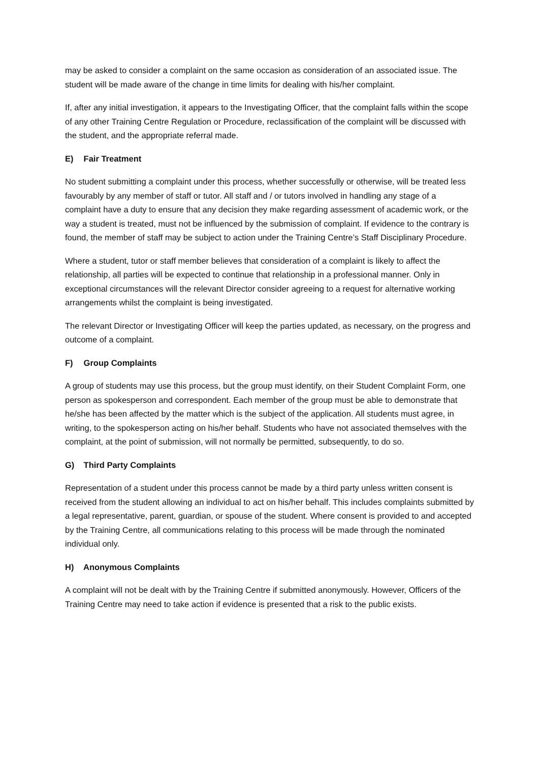may be asked to consider a complaint on the same occasion as consideration of an associated issue. The student will be made aware of the change in time limits for dealing with his/her complaint.
If, after any initial investigation, it appears to the Investigating Officer, that the complaint falls within the scope of any other Training Centre Regulation or Procedure, reclassification of the complaint will be discussed with the student, and the appropriate referral made.
E) Fair Treatment
No student submitting a complaint under this process, whether successfully or otherwise, will be treated less favourably by any member of staff or tutor. All staff and / or tutors involved in handling any stage of a complaint have a duty to ensure that any decision they make regarding assessment of academic work, or the way a student is treated, must not be influenced by the submission of complaint. If evidence to the contrary is found, the member of staff may be subject to action under the Training Centre’s Staff Disciplinary Procedure.
Where a student, tutor or staff member believes that consideration of a complaint is likely to affect the relationship, all parties will be expected to continue that relationship in a professional manner. Only in exceptional circumstances will the relevant Director consider agreeing to a request for alternative working arrangements whilst the complaint is being investigated.
The relevant Director or Investigating Officer will keep the parties updated, as necessary, on the progress and outcome of a complaint.
F) Group Complaints
A group of students may use this process, but the group must identify, on their Student Complaint Form, one person as spokesperson and correspondent. Each member of the group must be able to demonstrate that he/she has been affected by the matter which is the subject of the application. All students must agree, in writing, to the spokesperson acting on his/her behalf. Students who have not associated themselves with the complaint, at the point of submission, will not normally be permitted, subsequently, to do so.
G) Third Party Complaints
Representation of a student under this process cannot be made by a third party unless written consent is received from the student allowing an individual to act on his/her behalf. This includes complaints submitted by a legal representative, parent, guardian, or spouse of the student. Where consent is provided to and accepted by the Training Centre, all communications relating to this process will be made through the nominated individual only.
H) Anonymous Complaints
A complaint will not be dealt with by the Training Centre if submitted anonymously. However, Officers of the Training Centre may need to take action if evidence is presented that a risk to the public exists.